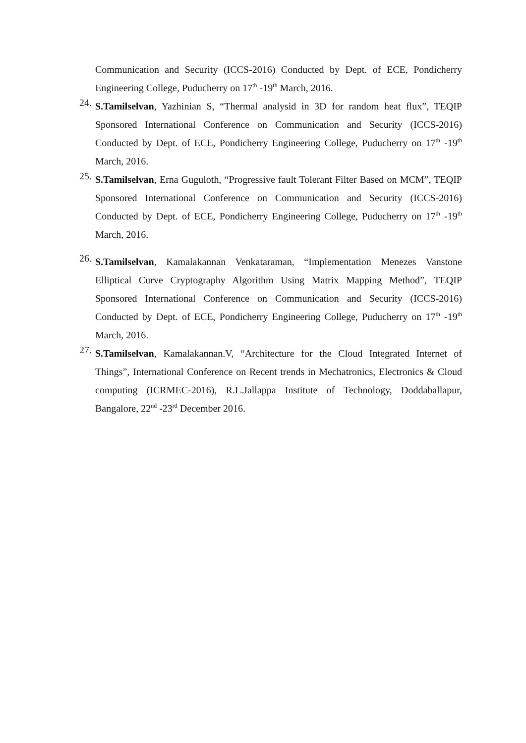Communication and Security (ICCS-2016) Conducted by Dept. of ECE, Pondicherry Engineering College, Puducherry on 17<sup>th</sup> -19<sup>th</sup> March, 2016.
24.
S.Tamilselvan, Yazhinian S, “Thermal analysid in 3D for random heat flux”, TEQIP Sponsored International Conference on Communication and Security (ICCS-2016) Conducted by Dept. of ECE, Pondicherry Engineering College, Puducherry on 17<sup>th</sup> -19<sup>th</sup> March, 2016.
25.
S.Tamilselvan, Erna Guguloth, “Progressive fault Tolerant Filter Based on MCM”, TEQIP Sponsored International Conference on Communication and Security (ICCS-2016) Conducted by Dept. of ECE, Pondicherry Engineering College, Puducherry on 17<sup>th</sup> -19<sup>th</sup> March, 2016.
26.
S.Tamilselvan, Kamalakannan Venkataraman, “Implementation Menezes Vanstone Elliptical Curve Cryptography Algorithm Using Matrix Mapping Method”, TEQIP Sponsored International Conference on Communication and Security (ICCS-2016) Conducted by Dept. of ECE, Pondicherry Engineering College, Puducherry on 17<sup>th</sup> -19<sup>th</sup> March, 2016.
27.
S.Tamilselvan, Kamalakannan.V, “Architecture for the Cloud Integrated Internet of Things”, International Conference on Recent trends in Mechatronics, Electronics & Cloud computing (ICRMEC-2016), R.L.Jallappa Institute of Technology, Doddaballapur, Bangalore, 22<sup>nd</sup> -23<sup>rd</sup> December 2016.